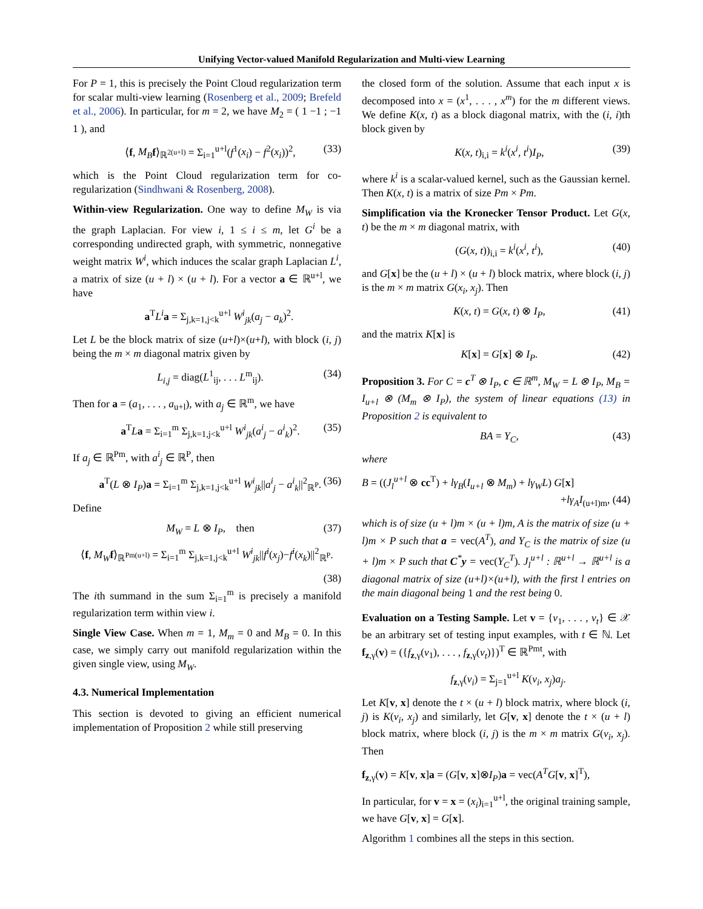Unifying Vector-valued Manifold Regularization and Multi-view Learning
For P = 1, this is precisely the Point Cloud regularization term for scalar multi-view learning (Rosenberg et al., 2009; Brefeld et al., 2006). In particular, for m = 2, we have M<sub>2</sub> = ( 1 −1 ; −1 1 ), and
⟨f, M<sub>B</sub> f⟩<sub>ℝ<sup>2(u+l)</sup></sub> = Σ<sub>i=1</sub><sup>u+l</sup>(f<sup>1</sup>(x<sub>i</sub>) − f<sup>2</sup>(x<sub>i</sub>))<sup>2</sup>, (33)
which is the Point Cloud regularization term for co-regularization (Sindhwani & Rosenberg, 2008).
Within-view Regularization. One way to define M<sub>W</sub> is via the graph Laplacian. For view i, 1 ≤ i ≤ m, let G<sup>i</sup> be a corresponding undirected graph, with symmetric, nonnegative weight matrix W<sup>i</sup>, which induces the scalar graph Laplacian L<sup>i</sup>, a matrix of size (u + l) × (u + l). For a vector a ∈ ℝ<sup>u+l</sup>, we have
a<sup>T</sup>L<sup>i</sup> a = Σ<sub>j,k=1,j<k</sub><sup>u+l</sup> W<sup>i</sup><sub>jk</sub>(a<sub>j</sub> − a<sub>k</sub>)<sup>2</sup>.
Let L be the block matrix of size (u+l)×(u+l), with block (i, j) being the m × m diagonal matrix given by
L<sub>i,j</sub> = diag(L<sup>1</sup><sub>ij</sub>, . . . L<sup>m</sup><sub>ij</sub>). (34)
Then for a = (a<sub>1</sub>, . . . , a<sub>u+l</sub>), with a<sub>j</sub> ∈ ℝ<sup>m</sup>, we have
a<sup>T</sup>La = Σ<sub>i=1</sub><sup>m</sup> Σ<sub>j,k=1,j<k</sub><sup>u+l</sup> W<sup>i</sup><sub>jk</sub>(a<sup>i</sup><sub>j</sub> − a<sup>i</sup><sub>k</sub>)<sup>2</sup>. (35)
If a<sub>j</sub> ∈ ℝ<sup>Pm</sup>, with a<sup>i</sup><sub>j</sub> ∈ ℝ<sup>P</sup>, then
a<sup>T</sup>(L ⊗ I<sub>P</sub>)a = Σ<sub>i=1</sub><sup>m</sup> Σ<sub>j,k=1,j<k</sub><sup>u+l</sup> W<sup>i</sup><sub>jk</sub>||a<sup>i</sup><sub>j</sub> − a<sup>i</sup><sub>k</sub>||<sup>2</sup><sub>ℝ<sup>P</sup></sub>. (36)
Define
M<sub>W</sub> = L ⊗ I<sub>P</sub>, then (37)
⟨f, M<sub>W</sub> f⟩<sub>ℝ<sup>Pm(u+l)</sup></sub> = Σ<sub>i=1</sub><sup>m</sup> Σ<sub>j,k=1,j<k</sub><sup>u+l</sup> W<sup>i</sup><sub>jk</sub>||f<sup>i</sup>(x<sub>j</sub>)−f<sup>i</sup>(x<sub>k</sub>)||<sup>2</sup><sub>ℝ<sup>P</sup></sub>.
(38)
The ith summand in the sum Σ<sub>i=1</sub><sup>m</sup> is precisely a manifold regularization term within view i.
Single View Case. When m = 1, M<sub>m</sub> = 0 and M<sub>B</sub> = 0. In this case, we simply carry out manifold regularization within the given single view, using M<sub>W</sub>.
4.3. Numerical Implementation
This section is devoted to giving an efficient numerical implementation of Proposition 2 while still preserving
the closed form of the solution. Assume that each input x is decomposed into x = (x<sup>1</sup>, . . . , x<sup>m</sup>) for the m different views. We define K(x, t) as a block diagonal matrix, with the (i, i)th block given by
K(x, t)<sub>i,i</sub> = k<sup>i</sup>(x<sup>i</sup>, t<sup>i</sup>)I<sub>P</sub>, (39)
where k<sup>i</sup> is a scalar-valued kernel, such as the Gaussian kernel. Then K(x, t) is a matrix of size Pm × Pm.
Simplification via the Kronecker Tensor Product. Let G(x, t) be the m × m diagonal matrix, with
(G(x, t))<sub>i,i</sub> = k<sup>i</sup>(x<sup>i</sup>, t<sup>i</sup>), (40)
and G[x] be the (u + l) × (u + l) block matrix, where block (i, j) is the m × m matrix G(x<sub>i</sub>, x<sub>j</sub>). Then
K(x, t) = G(x, t) ⊗ I<sub>P</sub>, (41)
and the matrix K[x] is
K[x] = G[x] ⊗ I<sub>P</sub>. (42)
Proposition 3. For C = c<sup>T</sup> ⊗ I<sub>P</sub>, c ∈ ℝ<sup>m</sup>, M<sub>W</sub> = L ⊗ I<sub>P</sub>, M<sub>B</sub> = I<sub>u+l</sub> ⊗ (M<sub>m</sub> ⊗ I<sub>P</sub>), the system of linear equations (13) in Proposition 2 is equivalent to
BA = Y<sub>C</sub>, (43)
where
B = ((J<sub>l</sub><sup>u+l</sup> ⊗ cc<sup>T</sup>) + lγ<sub>B</sub>(I<sub>u+l</sub> ⊗ M<sub>m</sub>) + lγ<sub>W</sub>L) G[x]
+lγ<sub>A</sub>I<sub>(u+l)m</sub>, (44)
which is of size (u + l)m × (u + l)m, A is the matrix of size (u + l)m × P such that a = vec(A<sup>T</sup>), and Y<sub>C</sub> is the matrix of size (u + l)m × P such that C<sup>*</sup>y = vec(Y<sub>C</sub><sup>T</sup>). J<sub>l</sub><sup>u+l</sup> : ℝ<sup>u+l</sup> → ℝ<sup>u+l</sup> is a diagonal matrix of size (u+l)×(u+l), with the first l entries on the main diagonal being 1 and the rest being 0.
Evaluation on a Testing Sample. Let v = {v<sub>1</sub>, . . . , v<sub>t</sub>} ∈ 𝒳 be an arbitrary set of testing input examples, with t ∈ ℕ. Let f<sub>z,γ</sub>(v) = ({f<sub>z,γ</sub>(v<sub>1</sub>), . . . , f<sub>z,γ</sub>(v<sub>t</sub>)})<sup>T</sup> ∈ ℝ<sup>Pmt</sup>, with
f<sub>z,γ</sub>(v<sub>i</sub>) = Σ<sub>j=1</sub><sup>u+l</sup> K(v<sub>i</sub>, x<sub>j</sub>)a<sub>j</sub>.
Let K[v, x] denote the t × (u + l) block matrix, where block (i, j) is K(v<sub>i</sub>, x<sub>j</sub>) and similarly, let G[v, x] denote the t × (u + l) block matrix, where block (i, j) is the m × m matrix G(v<sub>i</sub>, x<sub>j</sub>). Then
f<sub>z,γ</sub>(v) = K[v, x]a = (G[v, x]⊗I<sub>P</sub>)a = vec(A<sup>T</sup>G[v, x]<sup>T</sup>),
In particular, for v = x = (x<sub>i</sub>)<sub>i=1</sub><sup>u+l</sup>, the original training sample, we have G[v, x] = G[x].
Algorithm 1 combines all the steps in this section.